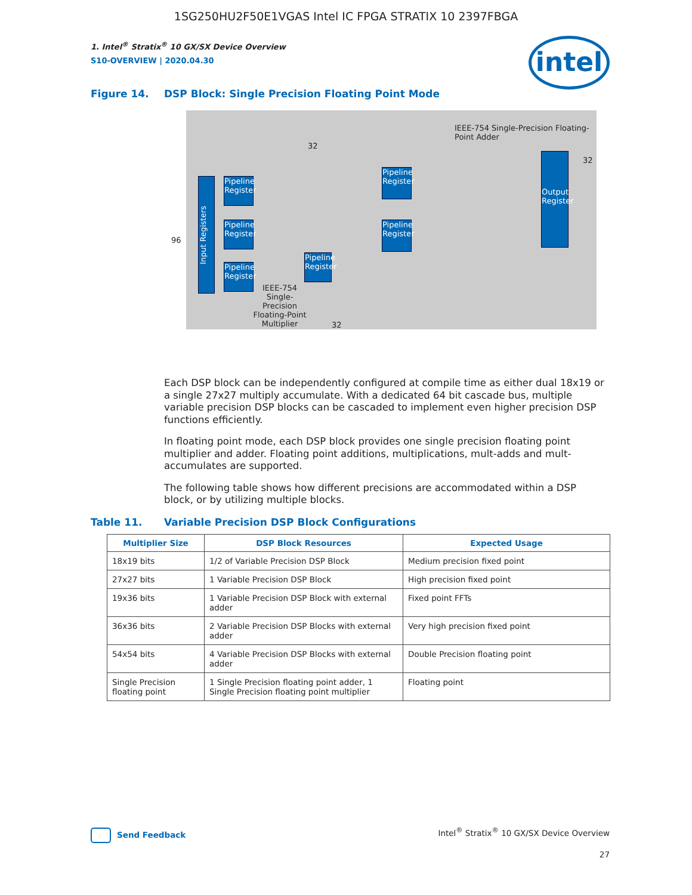1SG250HU2F50E1VGAS Intel IC FPGA STRATIX 10 2397FBGA
1. Intel<sup>®</sup> Stratix<sup>®</sup> 10 GX/SX Device Overview
S10-OVERVIEW | 2020.04.30
intel
Figure 14. DSP Block: Single Precision Floating Point Mode
Input Registers
Pipeline Register
Pipeline Register
Pipeline Register
Pipeline Register
Pipeline Register
Pipeline Register
Output Register
IEEE-754 Single-Precision Floating-Point Adder
IEEE-754 Single-Precision Floating-Point Multiplier
96
32
32
32
Each DSP block can be independently configured at compile time as either dual 18x19 or a single 27x27 multiply accumulate. With a dedicated 64 bit cascade bus, multiple variable precision DSP blocks can be cascaded to implement even higher precision DSP functions efficiently.
In floating point mode, each DSP block provides one single precision floating point multiplier and adder. Floating point additions, multiplications, mult-adds and mult-accumulates are supported.
The following table shows how different precisions are accommodated within a DSP block, or by utilizing multiple blocks.
Table 11. Variable Precision DSP Block Configurations
| Multiplier Size | DSP Block Resources | Expected Usage |
| --- | --- | --- |
| 18x19 bits | 1/2 of Variable Precision DSP Block | Medium precision fixed point |
| 27x27 bits | 1 Variable Precision DSP Block | High precision fixed point |
| 19x36 bits | 1 Variable Precision DSP Block with external adder | Fixed point FFTs |
| 36x36 bits | 2 Variable Precision DSP Blocks with external adder | Very high precision fixed point |
| 54x54 bits | 4 Variable Precision DSP Blocks with external adder | Double Precision floating point |
| Single Precision floating point | 1 Single Precision floating point adder, 1 Single Precision floating point multiplier | Floating point |
Send Feedback
Intel<sup>®</sup> Stratix<sup>®</sup> 10 GX/SX Device Overview
27